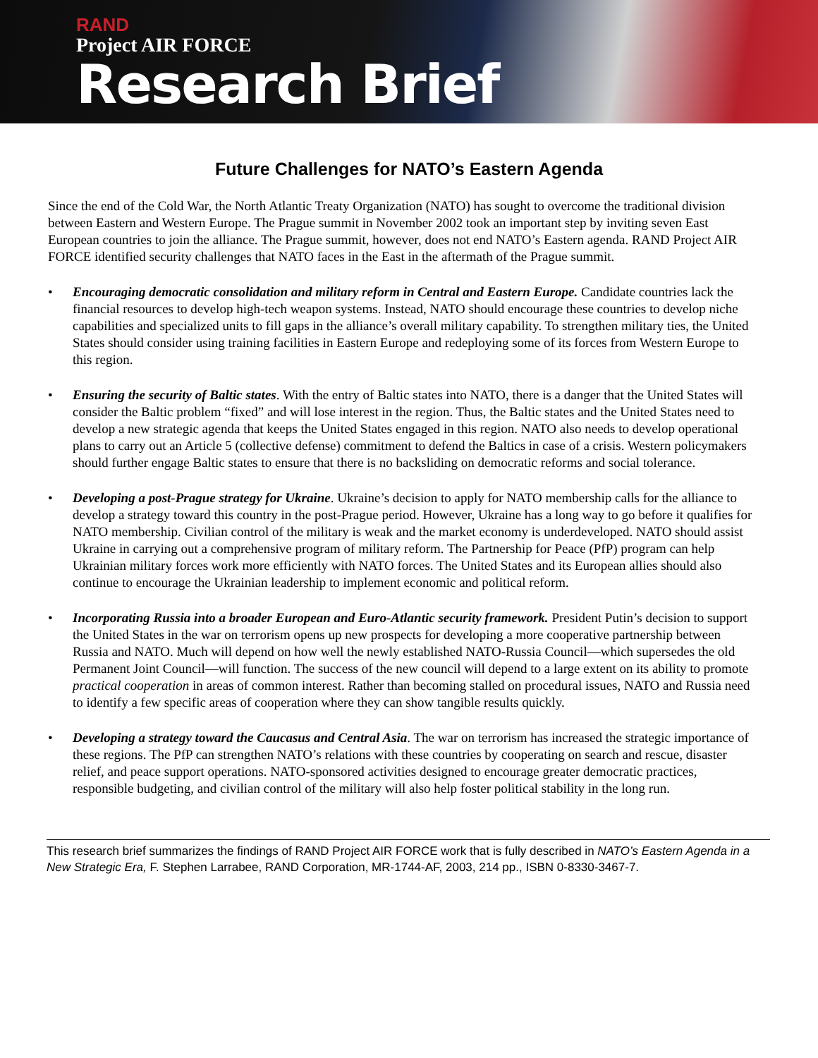RAND
Project AIR FORCE
Research Brief
Future Challenges for NATO’s Eastern Agenda
Since the end of the Cold War, the North Atlantic Treaty Organization (NATO) has sought to overcome the traditional division between Eastern and Western Europe. The Prague summit in November 2002 took an important step by inviting seven East European countries to join the alliance. The Prague summit, however, does not end NATO’s Eastern agenda. RAND Project AIR FORCE identified security challenges that NATO faces in the East in the aftermath of the Prague summit.
• Encouraging democratic consolidation and military reform in Central and Eastern Europe. Candidate countries lack the financial resources to develop high-tech weapon systems. Instead, NATO should encourage these countries to develop niche capabilities and specialized units to fill gaps in the alliance’s overall military capability. To strengthen military ties, the United States should consider using training facilities in Eastern Europe and redeploying some of its forces from Western Europe to this region.
• Ensuring the security of Baltic states. With the entry of Baltic states into NATO, there is a danger that the United States will consider the Baltic problem “fixed” and will lose interest in the region. Thus, the Baltic states and the United States need to develop a new strategic agenda that keeps the United States engaged in this region. NATO also needs to develop operational plans to carry out an Article 5 (collective defense) commitment to defend the Baltics in case of a crisis. Western policymakers should further engage Baltic states to ensure that there is no backsliding on democratic reforms and social tolerance.
• Developing a post-Prague strategy for Ukraine. Ukraine’s decision to apply for NATO membership calls for the alliance to develop a strategy toward this country in the post-Prague period. However, Ukraine has a long way to go before it qualifies for NATO membership. Civilian control of the military is weak and the market economy is underdeveloped. NATO should assist Ukraine in carrying out a comprehensive program of military reform. The Partnership for Peace (PfP) program can help Ukrainian military forces work more efficiently with NATO forces. The United States and its European allies should also continue to encourage the Ukrainian leadership to implement economic and political reform.
• Incorporating Russia into a broader European and Euro-Atlantic security framework. President Putin’s decision to support the United States in the war on terrorism opens up new prospects for developing a more cooperative partnership between Russia and NATO. Much will depend on how well the newly established NATO-Russia Council—which supersedes the old Permanent Joint Council—will function. The success of the new council will depend to a large extent on its ability to promote practical cooperation in areas of common interest. Rather than becoming stalled on procedural issues, NATO and Russia need to identify a few specific areas of cooperation where they can show tangible results quickly.
• Developing a strategy toward the Caucasus and Central Asia. The war on terrorism has increased the strategic importance of these regions. The PfP can strengthen NATO’s relations with these countries by cooperating on search and rescue, disaster relief, and peace support operations. NATO-sponsored activities designed to encourage greater democratic practices, responsible budgeting, and civilian control of the military will also help foster political stability in the long run.
This research brief summarizes the findings of RAND Project AIR FORCE work that is fully described in NATO’s Eastern Agenda in a New Strategic Era, F. Stephen Larrabee, RAND Corporation, MR-1744-AF, 2003, 214 pp., ISBN 0-8330-3467-7.